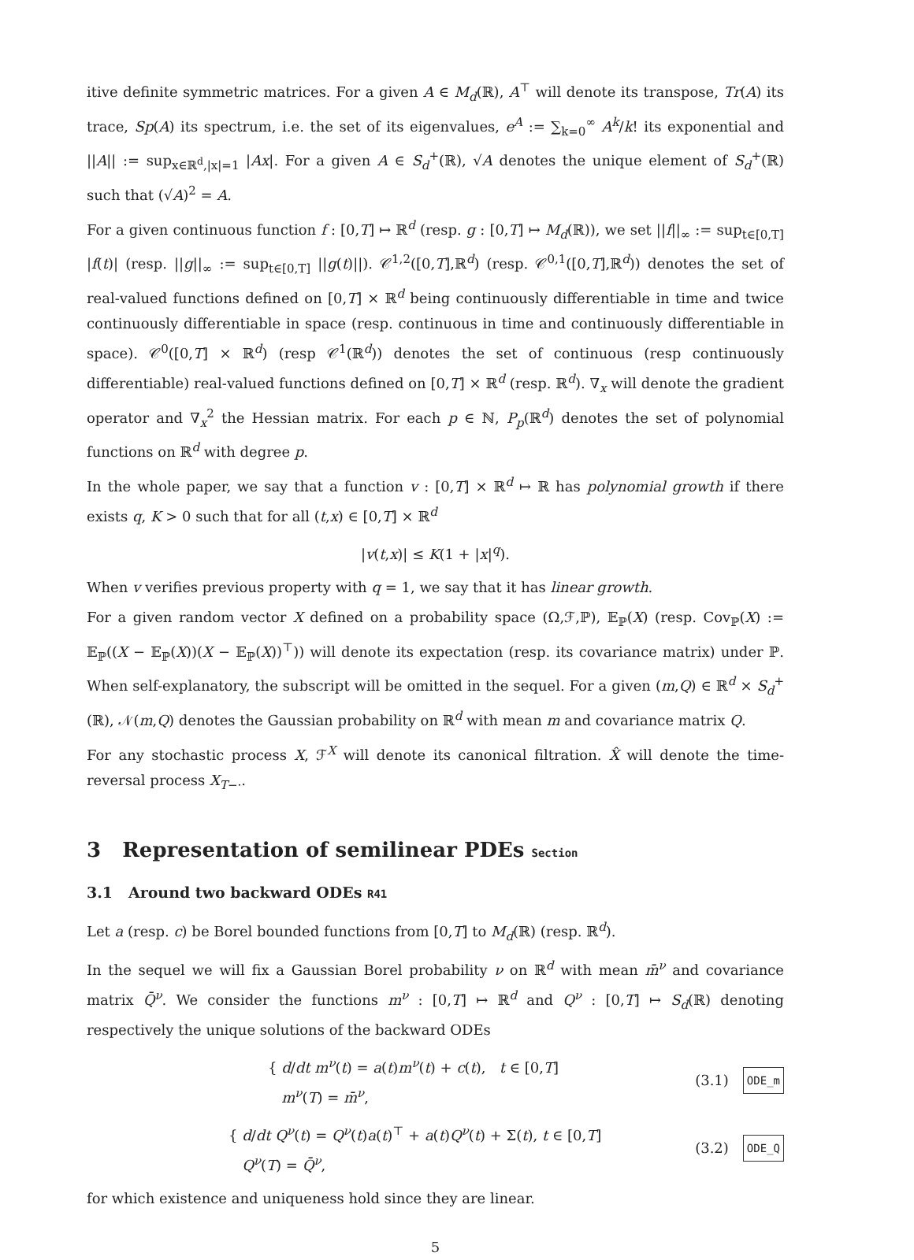itive definite symmetric matrices. For a given A ∈ M<sub>d</sub>(ℝ), A<sup>⊤</sup> will denote its transpose, Tr(A) its trace, Sp(A) its spectrum, i.e. the set of its eigenvalues, e<sup>A</sup> := ∑<sub>k=0</sub><sup>∞</sup> A<sup>k</sup>/k! its exponential and ||A|| := sup<sub>x∈ℝ<sup>d</sup>,|x|=1</sub> |Ax|. For a given A ∈ S<sub>d</sub><sup>+</sup>(ℝ), √A denotes the unique element of S<sub>d</sub><sup>+</sup>(ℝ) such that (√A)<sup>2</sup> = A.
For a given continuous function f : [0,T] ↦ ℝ<sup>d</sup> (resp. g : [0,T] ↦ M<sub>d</sub>(ℝ)), we set ||f||<sub>∞</sub> := sup<sub>t∈[0,T]</sub> |f(t)| (resp. ||g||<sub>∞</sub> := sup<sub>t∈[0,T]</sub> ||g(t)||). 𝒞<sup>1,2</sup>([0,T],ℝ<sup>d</sup>) (resp. 𝒞<sup>0,1</sup>([0,T],ℝ<sup>d</sup>)) denotes the set of real-valued functions defined on [0,T] × ℝ<sup>d</sup> being continuously differentiable in time and twice continuously differentiable in space (resp. continuous in time and continuously differentiable in space). 𝒞<sup>0</sup>([0,T] × ℝ<sup>d</sup>) (resp 𝒞<sup>1</sup>(ℝ<sup>d</sup>)) denotes the set of continuous (resp continuously differentiable) real-valued functions defined on [0,T] × ℝ<sup>d</sup> (resp. ℝ<sup>d</sup>). ∇<sub>x</sub> will denote the gradient operator and ∇<sub>x</sub><sup>2</sup> the Hessian matrix. For each p ∈ ℕ, P<sub>p</sub>(ℝ<sup>d</sup>) denotes the set of polynomial functions on ℝ<sup>d</sup> with degree p.
In the whole paper, we say that a function v : [0,T] × ℝ<sup>d</sup> ↦ ℝ has polynomial growth if there exists q, K > 0 such that for all (t,x) ∈ [0,T] × ℝ<sup>d</sup>
|v(t,x)| ≤ K(1 + |x|<sup>q</sup>).
When v verifies previous property with q = 1, we say that it has linear growth.
For a given random vector X defined on a probability space (Ω,ℱ,ℙ), 𝔼<sub>ℙ</sub>(X) (resp. Cov<sub>ℙ</sub>(X) := 𝔼<sub>ℙ</sub>((X − 𝔼<sub>ℙ</sub>(X))(X − 𝔼<sub>ℙ</sub>(X))<sup>⊤</sup>)) will denote its expectation (resp. its covariance matrix) under ℙ. When self-explanatory, the subscript will be omitted in the sequel. For a given (m,Q) ∈ ℝ<sup>d</sup> × S<sub>d</sub><sup>+</sup>(ℝ), 𝒩(m,Q) denotes the Gaussian probability on ℝ<sup>d</sup> with mean m and covariance matrix Q.
For any stochastic process X, ℱ<sup>X</sup> will denote its canonical filtration. X̂ will denote the time-reversal process X<sub>T−·</sub>.
3 Representation of semilinear PDEs Section
3.1 Around two backward ODEs R41
Let a (resp. c) be Borel bounded functions from [0,T] to M<sub>d</sub>(ℝ) (resp. ℝ<sup>d</sup>).
In the sequel we will fix a Gaussian Borel probability ν on ℝ<sup>d</sup> with mean m̄<sup>ν</sup> and covariance matrix Q̄<sup>ν</sup>. We consider the functions m<sup>ν</sup> : [0,T] ↦ ℝ<sup>d</sup> and Q<sup>ν</sup> : [0,T] ↦ S<sub>d</sub>(ℝ) denoting respectively the unique solutions of the backward ODEs
{ d/dt m<sup>ν</sup>(t) = a(t)m<sup>ν</sup>(t) + c(t), t ∈ [0,T]
m<sup>ν</sup>(T) = m̄<sup>ν</sup>,
(3.1)
ODE_m
{ d/dt Q<sup>ν</sup>(t) = Q<sup>ν</sup>(t)a(t)<sup>⊤</sup> + a(t)Q<sup>ν</sup>(t) + Σ(t), t ∈ [0,T]
Q<sup>ν</sup>(T) = Q̄<sup>ν</sup>,
(3.2)
ODE_Q
for which existence and uniqueness hold since they are linear.
5